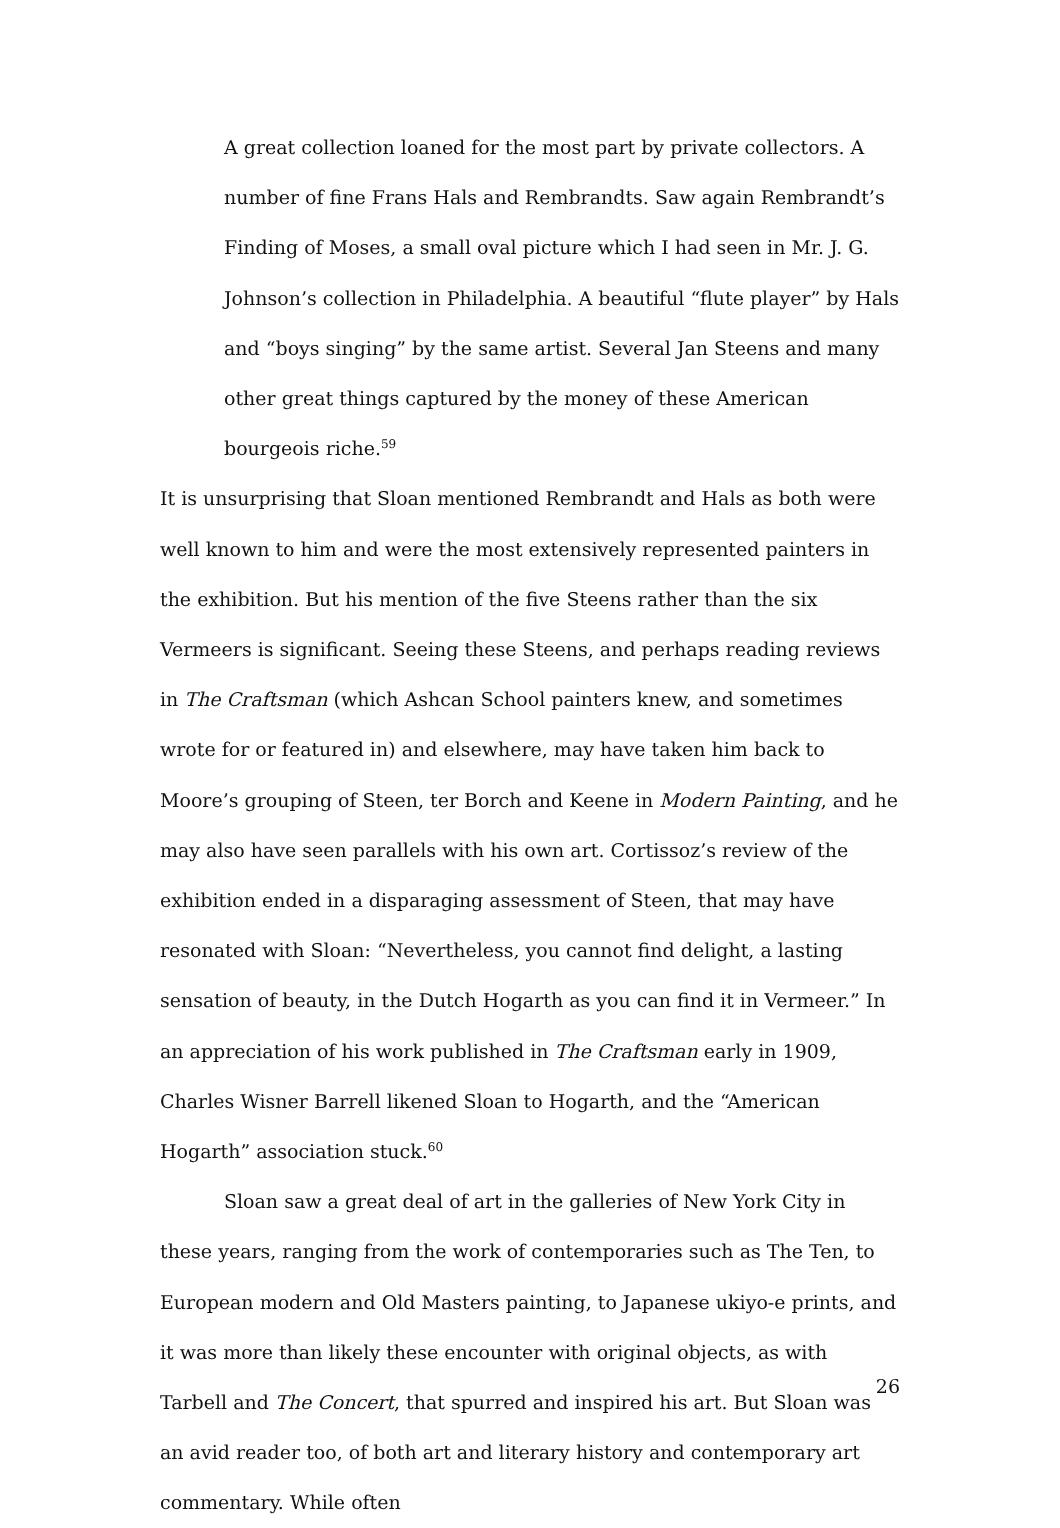A great collection loaned for the most part by private collectors. A number of fine Frans Hals and Rembrandts. Saw again Rembrandt’s Finding of Moses, a small oval picture which I had seen in Mr. J. G. Johnson’s collection in Philadelphia. A beautiful “flute player” by Hals and “boys singing” by the same artist. Several Jan Steens and many other great things captured by the money of these American bourgeois riche.<sup>59</sup>
It is unsurprising that Sloan mentioned Rembrandt and Hals as both were well known to him and were the most extensively represented painters in the exhibition. But his mention of the five Steens rather than the six Vermeers is significant. Seeing these Steens, and perhaps reading reviews in The Craftsman (which Ashcan School painters knew, and sometimes wrote for or featured in) and elsewhere, may have taken him back to Moore’s grouping of Steen, ter Borch and Keene in Modern Painting, and he may also have seen parallels with his own art. Cortissoz’s review of the exhibition ended in a disparaging assessment of Steen, that may have resonated with Sloan: “Nevertheless, you cannot find delight, a lasting sensation of beauty, in the Dutch Hogarth as you can find it in Vermeer.” In an appreciation of his work published in The Craftsman early in 1909, Charles Wisner Barrell likened Sloan to Hogarth, and the “American Hogarth” association stuck.<sup>60</sup>
Sloan saw a great deal of art in the galleries of New York City in these years, ranging from the work of contemporaries such as The Ten, to European modern and Old Masters painting, to Japanese ukiyo-e prints, and it was more than likely these encounter with original objects, as with Tarbell and The Concert, that spurred and inspired his art. But Sloan was an avid reader too, of both art and literary history and contemporary art commentary. While often
26